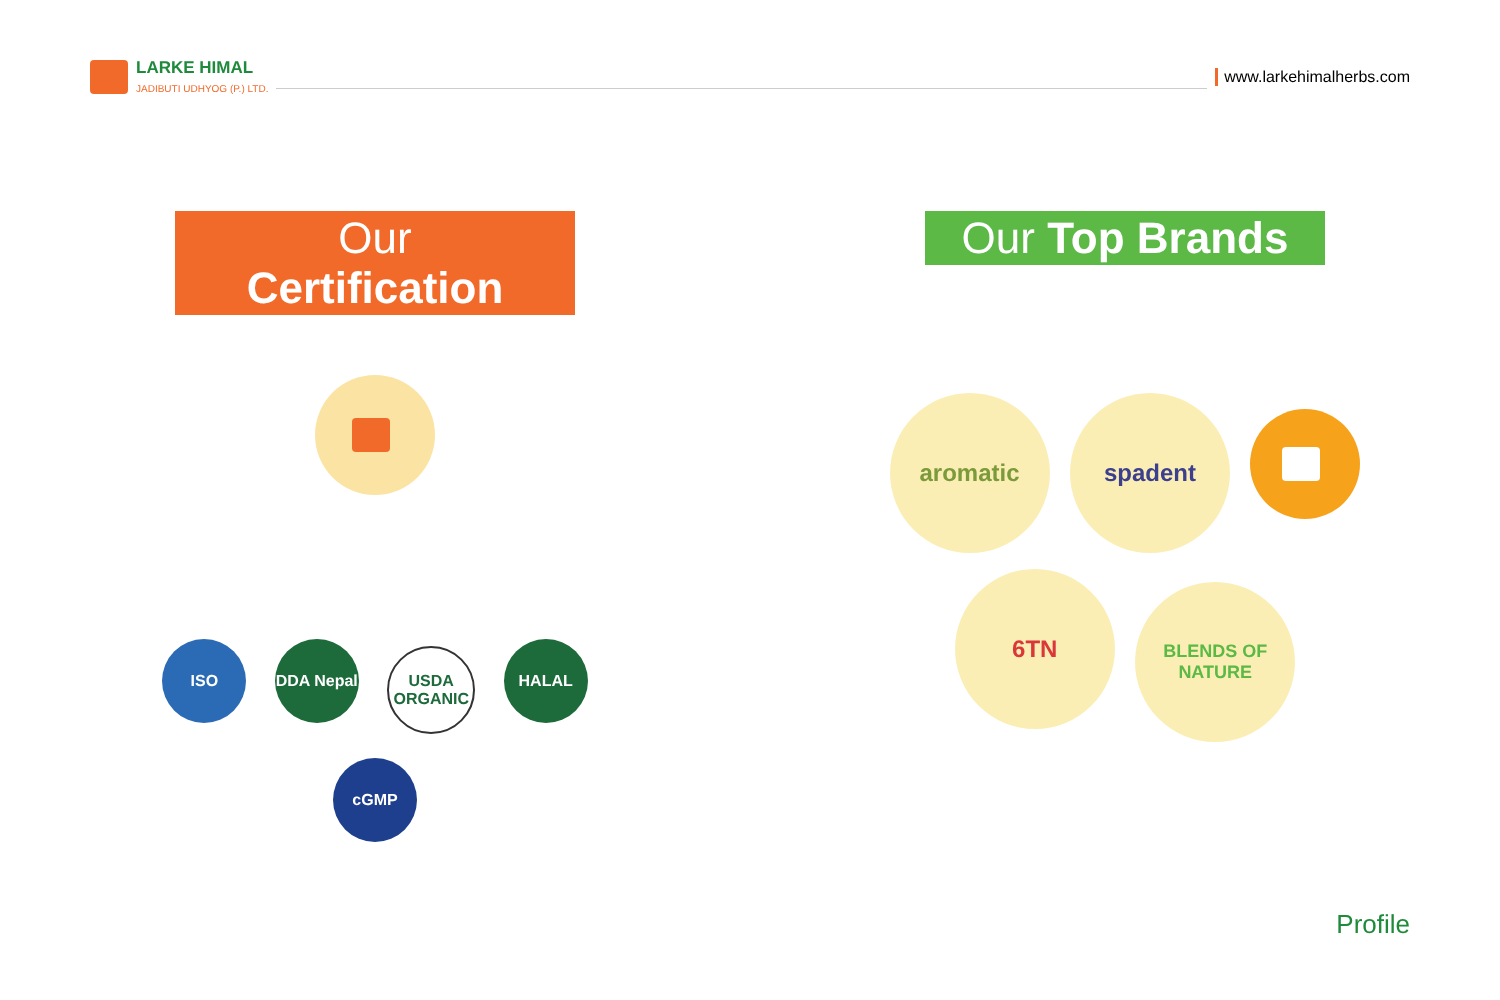LARKE HIMAL
JADIBUTI UDHYOG (P.) LTD.
www.larkehimalherbs.com
Our Certification
ISO
DDA Nepal
USDA ORGANIC
HALAL cGMP
Our Top Brands
aromatic spadent 6TN
BLENDS OF NATURE
Profile